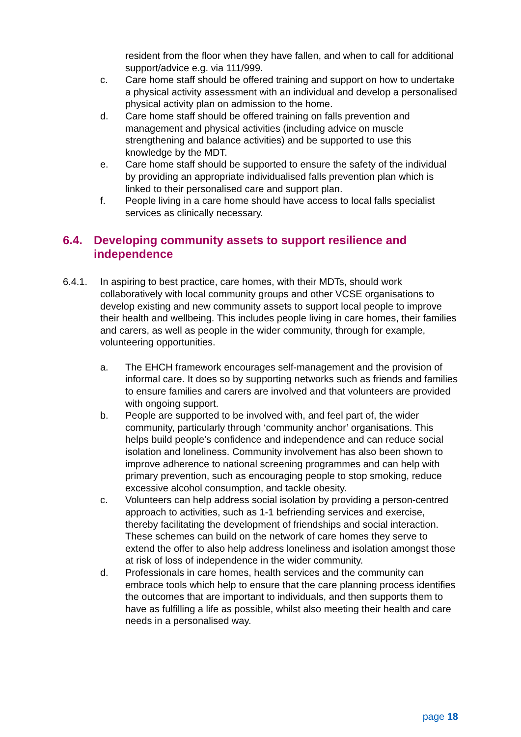resident from the floor when they have fallen, and when to call for additional support/advice e.g. via 111/999.
c. Care home staff should be offered training and support on how to undertake a physical activity assessment with an individual and develop a personalised physical activity plan on admission to the home.
d. Care home staff should be offered training on falls prevention and management and physical activities (including advice on muscle strengthening and balance activities) and be supported to use this knowledge by the MDT.
e. Care home staff should be supported to ensure the safety of the individual by providing an appropriate individualised falls prevention plan which is linked to their personalised care and support plan.
f. People living in a care home should have access to local falls specialist services as clinically necessary.
6.4. Developing community assets to support resilience and independence
6.4.1. In aspiring to best practice, care homes, with their MDTs, should work collaboratively with local community groups and other VCSE organisations to develop existing and new community assets to support local people to improve their health and wellbeing. This includes people living in care homes, their families and carers, as well as people in the wider community, through for example, volunteering opportunities.
a. The EHCH framework encourages self-management and the provision of informal care. It does so by supporting networks such as friends and families to ensure families and carers are involved and that volunteers are provided with ongoing support.
b. People are supported to be involved with, and feel part of, the wider community, particularly through ‘community anchor’ organisations. This helps build people’s confidence and independence and can reduce social isolation and loneliness. Community involvement has also been shown to improve adherence to national screening programmes and can help with primary prevention, such as encouraging people to stop smoking, reduce excessive alcohol consumption, and tackle obesity.
c. Volunteers can help address social isolation by providing a person-centred approach to activities, such as 1-1 befriending services and exercise, thereby facilitating the development of friendships and social interaction. These schemes can build on the network of care homes they serve to extend the offer to also help address loneliness and isolation amongst those at risk of loss of independence in the wider community.
d. Professionals in care homes, health services and the community can embrace tools which help to ensure that the care planning process identifies the outcomes that are important to individuals, and then supports them to have as fulfilling a life as possible, whilst also meeting their health and care needs in a personalised way.
page 18